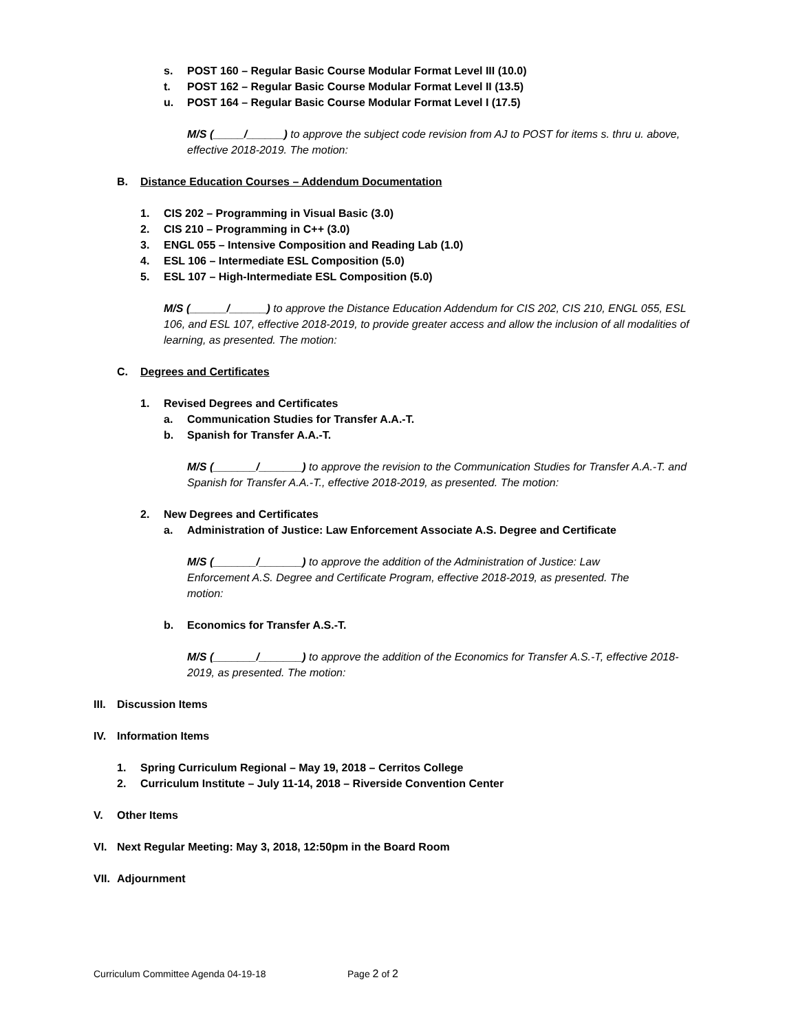s. POST 160 – Regular Basic Course Modular Format Level III (10.0)
t. POST 162 – Regular Basic Course Modular Format Level II (13.5)
u. POST 164 – Regular Basic Course Modular Format Level I (17.5)
M/S (_____/______) to approve the subject code revision from AJ to POST for items s. thru u. above, effective 2018-2019. The motion:
B. Distance Education Courses – Addendum Documentation
1. CIS 202 – Programming in Visual Basic (3.0)
2. CIS 210 – Programming in C++ (3.0)
3. ENGL 055 – Intensive Composition and Reading Lab (1.0)
4. ESL 106 – Intermediate ESL Composition (5.0)
5. ESL 107 – High-Intermediate ESL Composition (5.0)
M/S (______/______) to approve the Distance Education Addendum for CIS 202, CIS 210, ENGL 055, ESL 106, and ESL 107, effective 2018-2019, to provide greater access and allow the inclusion of all modalities of learning, as presented. The motion:
C. Degrees and Certificates
1. Revised Degrees and Certificates
a. Communication Studies for Transfer A.A.-T.
b. Spanish for Transfer A.A.-T.
M/S (_______/_______) to approve the revision to the Communication Studies for Transfer A.A.-T. and Spanish for Transfer A.A.-T., effective 2018-2019, as presented. The motion:
2. New Degrees and Certificates
a. Administration of Justice: Law Enforcement Associate A.S. Degree and Certificate
M/S (_______/_______) to approve the addition of the Administration of Justice: Law Enforcement A.S. Degree and Certificate Program, effective 2018-2019, as presented. The motion:
b. Economics for Transfer A.S.-T.
M/S (_______/_______) to approve the addition of the Economics for Transfer A.S.-T, effective 2018-2019, as presented. The motion:
III. Discussion Items
IV. Information Items
1. Spring Curriculum Regional – May 19, 2018 – Cerritos College
2. Curriculum Institute – July 11-14, 2018 – Riverside Convention Center
V. Other Items
VI. Next Regular Meeting: May 3, 2018, 12:50pm in the Board Room
VII. Adjournment
Curriculum Committee Agenda 04-19-18 Page 2 of 2